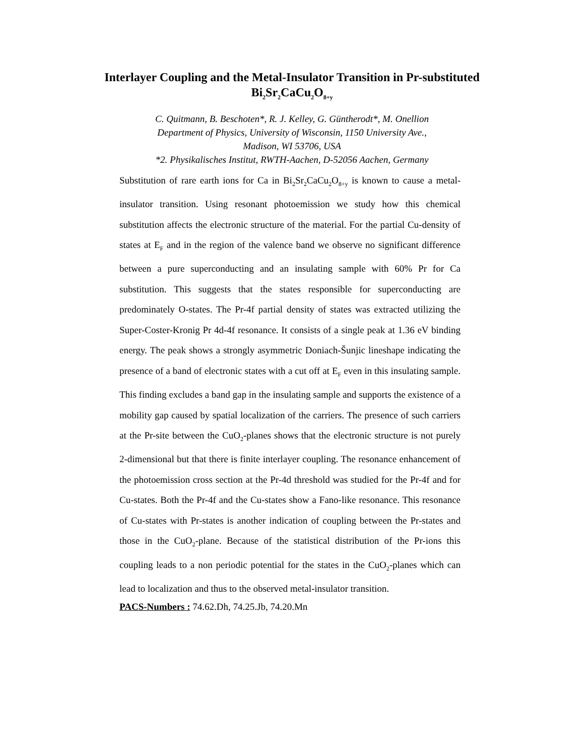Interlayer Coupling and the Metal-Insulator Transition in Pr-substituted
Bi<sub>2</sub>Sr<sub>2</sub>CaCu<sub>2</sub>O<sub>8+y</sub>
C. Quitmann, B. Beschoten*, R. J. Kelley, G. Güntherodt*, M. Onellion
Department of Physics, University of Wisconsin, 1150 University Ave.,
Madison, WI 53706, USA
*2. Physikalisches Institut, RWTH-Aachen, D-52056 Aachen, Germany
Substitution of rare earth ions for Ca in Bi<sub>2</sub>Sr<sub>2</sub>CaCu<sub>2</sub>O<sub>8+y</sub> is known to cause a metal-insulator transition. Using resonant photoemission we study how this chemical substitution affects the electronic structure of the material. For the partial Cu-density of states at E<sub>F</sub> and in the region of the valence band we observe no significant difference between a pure superconducting and an insulating sample with 60% Pr for Ca substitution. This suggests that the states responsible for superconducting are predominately O-states. The Pr-4f partial density of states was extracted utilizing the Super-Coster-Kronig Pr 4d-4f resonance. It consists of a single peak at 1.36 eV binding energy. The peak shows a strongly asymmetric Doniach-Šunjic lineshape indicating the presence of a band of electronic states with a cut off at E<sub>F</sub> even in this insulating sample. This finding excludes a band gap in the insulating sample and supports the existence of a mobility gap caused by spatial localization of the carriers. The presence of such carriers at the Pr-site between the CuO<sub>2</sub>-planes shows that the electronic structure is not purely 2-dimensional but that there is finite interlayer coupling. The resonance enhancement of the photoemission cross section at the Pr-4d threshold was studied for the Pr-4f and for Cu-states. Both the Pr-4f and the Cu-states show a Fano-like resonance. This resonance of Cu-states with Pr-states is another indication of coupling between the Pr-states and those in the CuO<sub>2</sub>-plane. Because of the statistical distribution of the Pr-ions this coupling leads to a non periodic potential for the states in the CuO<sub>2</sub>-planes which can lead to localization and thus to the observed metal-insulator transition.
PACS-Numbers : 74.62.Dh, 74.25.Jb, 74.20.Mn